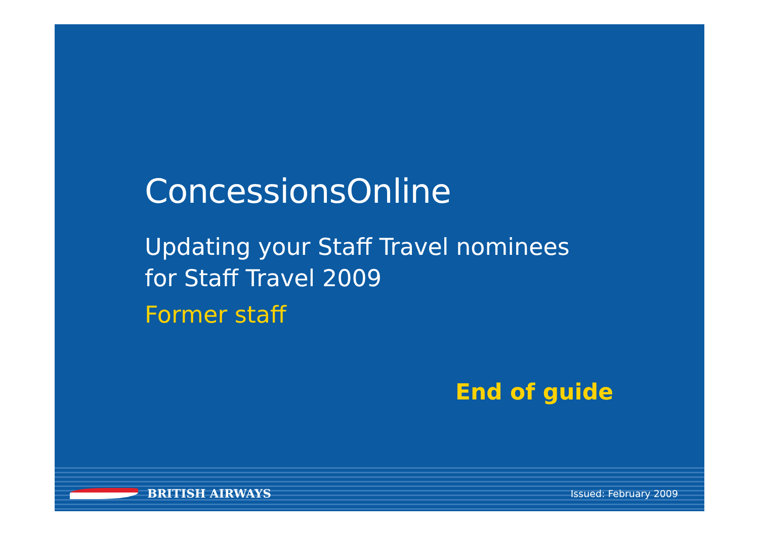ConcessionsOnline
Updating your Staff Travel nominees
for Staff Travel 2009
Former staff
End of guide
BRITISH AIRWAYS
Issued: February 2009